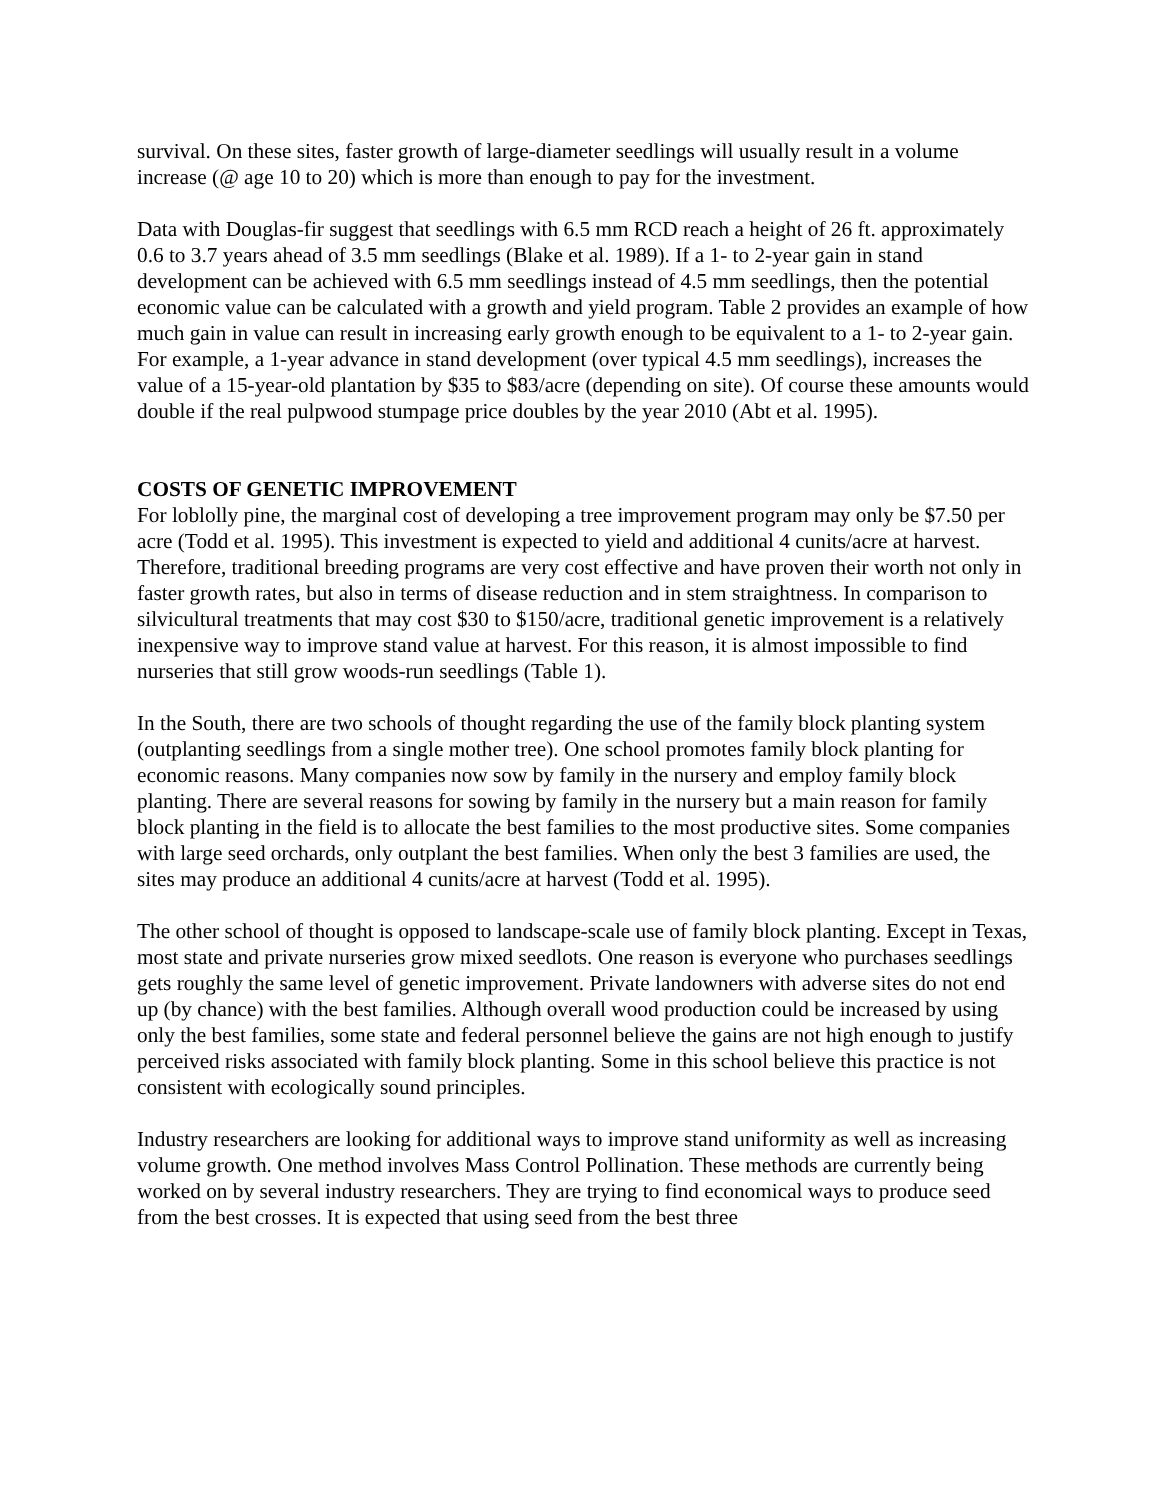survival. On these sites, faster growth of large-diameter seedlings will usually result in a volume increase (@ age 10 to 20) which is more than enough to pay for the investment.
Data with Douglas-fir suggest that seedlings with 6.5 mm RCD reach a height of 26 ft. approximately 0.6 to 3.7 years ahead of 3.5 mm seedlings (Blake et al. 1989). If a 1- to 2-year gain in stand development can be achieved with 6.5 mm seedlings instead of 4.5 mm seedlings, then the potential economic value can be calculated with a growth and yield program. Table 2 provides an example of how much gain in value can result in increasing early growth enough to be equivalent to a 1- to 2-year gain. For example, a 1-year advance in stand development (over typical 4.5 mm seedlings), increases the value of a 15-year-old plantation by $35 to $83/acre (depending on site). Of course these amounts would double if the real pulpwood stumpage price doubles by the year 2010 (Abt et al. 1995).
COSTS OF GENETIC IMPROVEMENT
For loblolly pine, the marginal cost of developing a tree improvement program may only be $7.50 per acre (Todd et al. 1995). This investment is expected to yield and additional 4 cunits/acre at harvest. Therefore, traditional breeding programs are very cost effective and have proven their worth not only in faster growth rates, but also in terms of disease reduction and in stem straightness. In comparison to silvicultural treatments that may cost $30 to $150/acre, traditional genetic improvement is a relatively inexpensive way to improve stand value at harvest. For this reason, it is almost impossible to find nurseries that still grow woods-run seedlings (Table 1).
In the South, there are two schools of thought regarding the use of the family block planting system (outplanting seedlings from a single mother tree). One school promotes family block planting for economic reasons. Many companies now sow by family in the nursery and employ family block planting. There are several reasons for sowing by family in the nursery but a main reason for family block planting in the field is to allocate the best families to the most productive sites. Some companies with large seed orchards, only outplant the best families. When only the best 3 families are used, the sites may produce an additional 4 cunits/acre at harvest (Todd et al. 1995).
The other school of thought is opposed to landscape-scale use of family block planting. Except in Texas, most state and private nurseries grow mixed seedlots. One reason is everyone who purchases seedlings gets roughly the same level of genetic improvement. Private landowners with adverse sites do not end up (by chance) with the best families. Although overall wood production could be increased by using only the best families, some state and federal personnel believe the gains are not high enough to justify perceived risks associated with family block planting. Some in this school believe this practice is not consistent with ecologically sound principles.
Industry researchers are looking for additional ways to improve stand uniformity as well as increasing volume growth. One method involves Mass Control Pollination. These methods are currently being worked on by several industry researchers. They are trying to find economical ways to produce seed from the best crosses. It is expected that using seed from the best three